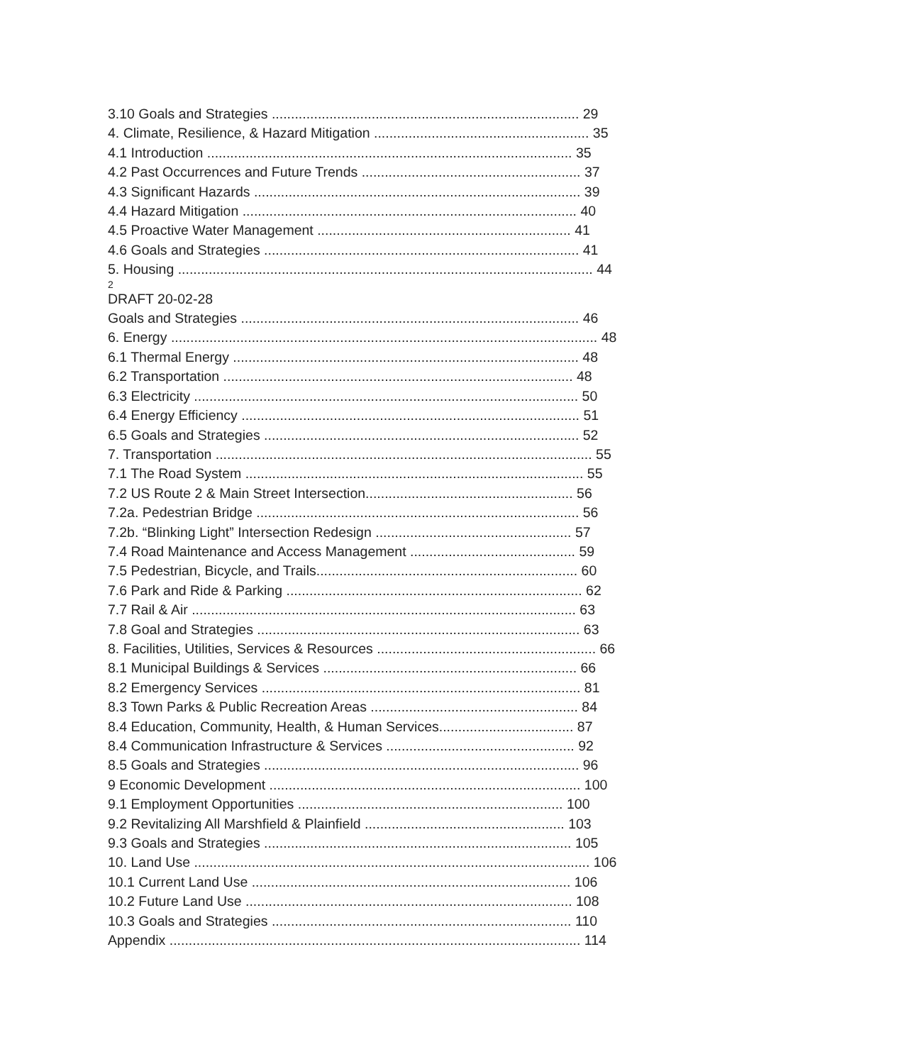3.10 Goals and Strategies ................................................................................ 29
4. Climate, Resilience, & Hazard Mitigation ........................................................ 35
4.1 Introduction ............................................................................................... 35
4.2 Past Occurrences and Future Trends ......................................................... 37
4.3 Significant Hazards ..................................................................................... 39
4.4 Hazard Mitigation ....................................................................................... 40
4.5 Proactive Water Management .................................................................. 41
4.6 Goals and Strategies .................................................................................. 41
5. Housing ............................................................................................................ 44
2
DRAFT 20-02-28
Goals and Strategies ........................................................................................ 46
6. Energy ............................................................................................................... 48
6.1 Thermal Energy .......................................................................................... 48
6.2 Transportation ........................................................................................... 48
6.3 Electricity .................................................................................................... 50
6.4 Energy Efficiency ........................................................................................ 51
6.5 Goals and Strategies .................................................................................. 52
7. Transportation .................................................................................................. 55
7.1 The Road System ........................................................................................ 55
7.2 US Route 2 & Main Street Intersection...................................................... 56
7.2a. Pedestrian Bridge .................................................................................... 56
7.2b. “Blinking Light” Intersection Redesign ................................................... 57
7.4 Road Maintenance and Access Management ........................................... 59
7.5 Pedestrian, Bicycle, and Trails.................................................................... 60
7.6 Park and Ride & Parking ............................................................................. 62
7.7 Rail & Air .................................................................................................... 63
7.8 Goal and Strategies .................................................................................... 63
8. Facilities, Utilities, Services & Resources ......................................................... 66
8.1 Municipal Buildings & Services .................................................................. 66
8.2 Emergency Services ................................................................................... 81
8.3 Town Parks & Public Recreation Areas ...................................................... 84
8.4 Education, Community, Health, & Human Services................................... 87
8.4 Communication Infrastructure & Services ................................................. 92
8.5 Goals and Strategies .................................................................................. 96
9 Economic Development ................................................................................. 100
9.1 Employment Opportunities ..................................................................... 100
9.2 Revitalizing All Marshfield & Plainfield .................................................... 103
9.3 Goals and Strategies ................................................................................ 105
10. Land Use ....................................................................................................... 106
10.1 Current Land Use ................................................................................... 106
10.2 Future Land Use ..................................................................................... 108
10.3 Goals and Strategies .............................................................................. 110
Appendix ........................................................................................................... 114